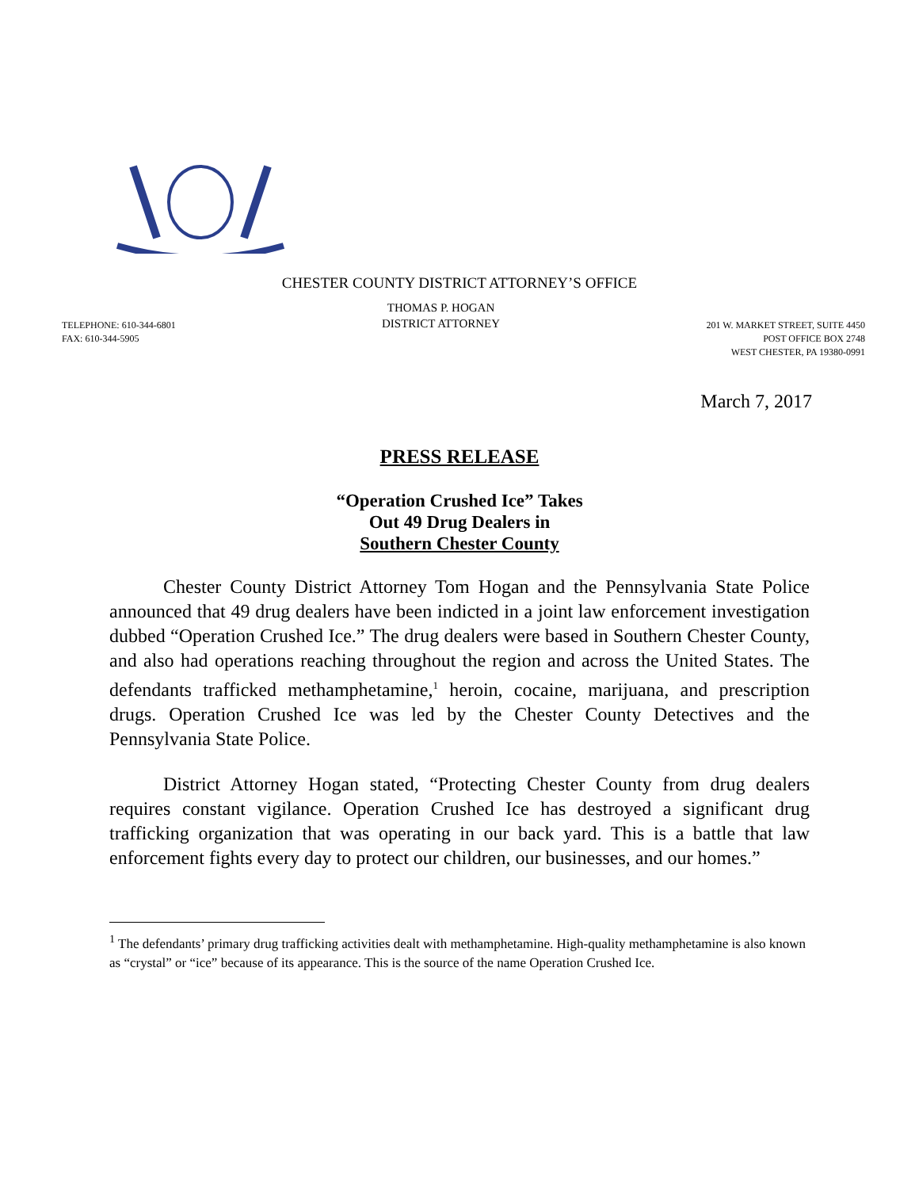CHESTER COUNTY DISTRICT ATTORNEY’S OFFICE
TELEPHONE: 610-344-6801
FAX: 610-344-5905
THOMAS P. HOGAN
DISTRICT ATTORNEY
201 W. MARKET STREET, SUITE 4450
POST OFFICE BOX 2748
WEST CHESTER, PA 19380-0991
March 7, 2017
PRESS RELEASE
“Operation Crushed Ice” Takes
Out 49 Drug Dealers in
Southern Chester County
Chester County District Attorney Tom Hogan and the Pennsylvania State Police announced that 49 drug dealers have been indicted in a joint law enforcement investigation dubbed “Operation Crushed Ice.” The drug dealers were based in Southern Chester County, and also had operations reaching throughout the region and across the United States. The defendants trafficked methamphetamine,<sup>1</sup> heroin, cocaine, marijuana, and prescription drugs. Operation Crushed Ice was led by the Chester County Detectives and the Pennsylvania State Police.
District Attorney Hogan stated, “Protecting Chester County from drug dealers requires constant vigilance. Operation Crushed Ice has destroyed a significant drug trafficking organization that was operating in our back yard. This is a battle that law enforcement fights every day to protect our children, our businesses, and our homes.”
<sup>1</sup> The defendants’ primary drug trafficking activities dealt with methamphetamine. High-quality methamphetamine is also known as “crystal” or “ice” because of its appearance. This is the source of the name Operation Crushed Ice.